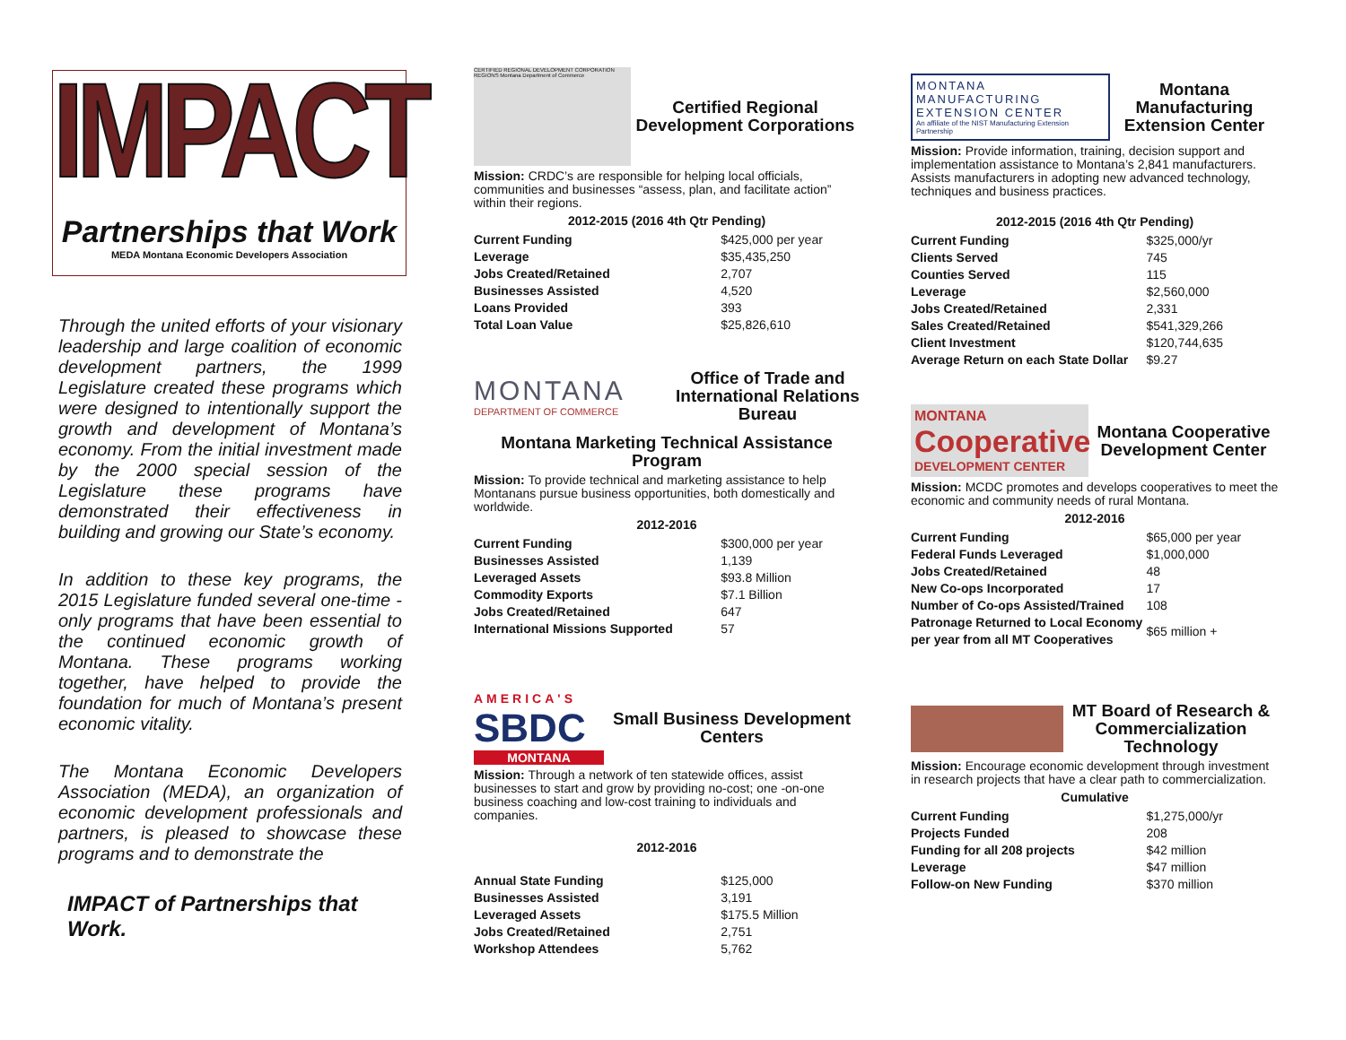IMPACT
Partnerships that Work
MEDA Montana Economic Developers Association
Through the united efforts of your visionary leadership and large coalition of economic development partners, the 1999 Legislature created these programs which were designed to intentionally support the growth and development of Montana’s economy. From the initial investment made by the 2000 special session of the Legislature these programs have demonstrated their effectiveness in building and growing our State’s economy.
In addition to these key programs, the 2015 Legislature funded several one-time -only programs that have been essential to the continued economic growth of Montana. These programs working together, have helped to provide the foundation for much of Montana’s present economic vitality.
The Montana Economic Developers Association (MEDA), an organization of economic development professionals and partners, is pleased to showcase these programs and to demonstrate the
IMPACT of Partnerships that Work.
CERTIFIED REGIONAL DEVELOPMENT CORPORATION REGIONS Montana Department of Commerce
Certified Regional Development Corporations
Mission: CRDC’s are responsible for helping local officials, communities and businesses “assess, plan, and facilitate action” within their regions.
2012-2015 (2016 4th Qtr Pending)
| Current Funding | $425,000 per year |
| Leverage | $35,435,250 |
| Jobs Created/Retained | 2,707 |
| Businesses Assisted | 4,520 |
| Loans Provided | 393 |
| Total Loan Value | $25,826,610 |
MONTANA
DEPARTMENT OF COMMERCE
Office of Trade and International Relations Bureau
Montana Marketing Technical Assistance Program
Mission: To provide technical and marketing assistance to help Montanans pursue business opportunities, both domestically and worldwide.
2012-2016
| Current Funding | $300,000 per year |
| Businesses Assisted | 1,139 |
| Leveraged Assets | $93.8 Million |
| Commodity Exports | $7.1 Billion |
| Jobs Created/Retained | 647 |
| International Missions Supported | 57 |
AMERICA'S
SBDC
MONTANA
Small Business Development Centers
Mission: Through a network of ten statewide offices, assist businesses to start and grow by providing no-cost; one -on-one business coaching and low-cost training to individuals and companies.
2012-2016
| Annual State Funding | $125,000 |
| Businesses Assisted | 3,191 |
| Leveraged Assets | $175.5 Million |
| Jobs Created/Retained | 2,751 |
| Workshop Attendees | 5,762 |
MONTANA MANUFACTURING EXTENSION CENTER
An affiliate of the NIST Manufacturing Extension Partnership
Montana Manufacturing Extension Center
Mission: Provide information, training, decision support and implementation assistance to Montana’s 2,841 manufacturers. Assists manufacturers in adopting new advanced technology, techniques and business practices.
2012-2015 (2016 4th Qtr Pending)
| Current Funding | $325,000/yr |
| Clients Served | 745 |
| Counties Served | 115 |
| Leverage | $2,560,000 |
| Jobs Created/Retained | 2,331 |
| Sales Created/Retained | $541,329,266 |
| Client Investment | $120,744,635 |
| Average Return on each State Dollar | $9.27 |
MONTANA
Cooperative
DEVELOPMENT CENTER
Montana Cooperative Development Center
Mission: MCDC promotes and develops cooperatives to meet the economic and community needs of rural Montana.
2012-2016
| Current Funding | $65,000 per year |
| Federal Funds Leveraged | $1,000,000 |
| Jobs Created/Retained | 48 |
| New Co-ops Incorporated | 17 |
| Number of Co-ops Assisted/Trained | 108 |
| Patronage Returned to Local Economy per year from all MT Cooperatives | $65 million + |
MT Board of Research & Commercialization Technology
Mission: Encourage economic development through investment in research projects that have a clear path to commercialization.
Cumulative
| Current Funding | $1,275,000/yr |
| Projects Funded | 208 |
| Funding for all 208 projects | $42 million |
| Leverage | $47 million |
| Follow-on New Funding | $370 million |